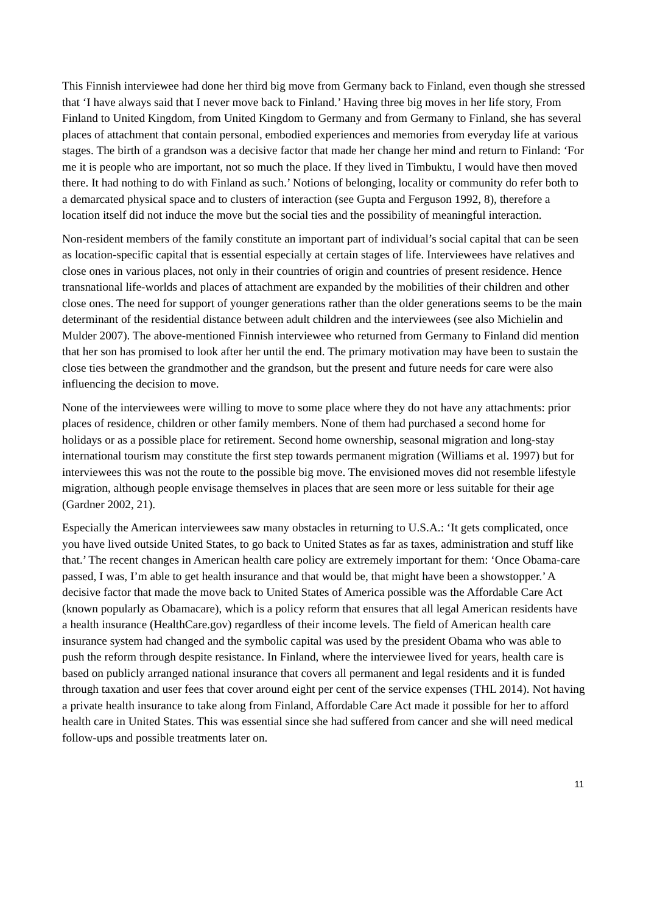This Finnish interviewee had done her third big move from Germany back to Finland, even though she stressed that ‘I have always said that I never move back to Finland.’ Having three big moves in her life story, From Finland to United Kingdom, from United Kingdom to Germany and from Germany to Finland, she has several places of attachment that contain personal, embodied experiences and memories from everyday life at various stages. The birth of a grandson was a decisive factor that made her change her mind and return to Finland: ‘For me it is people who are important, not so much the place. If they lived in Timbuktu, I would have then moved there. It had nothing to do with Finland as such.’ Notions of belonging, locality or community do refer both to a demarcated physical space and to clusters of interaction (see Gupta and Ferguson 1992, 8), therefore a location itself did not induce the move but the social ties and the possibility of meaningful interaction.
Non-resident members of the family constitute an important part of individual’s social capital that can be seen as location-specific capital that is essential especially at certain stages of life. Interviewees have relatives and close ones in various places, not only in their countries of origin and countries of present residence. Hence transnational life-worlds and places of attachment are expanded by the mobilities of their children and other close ones. The need for support of younger generations rather than the older generations seems to be the main determinant of the residential distance between adult children and the interviewees (see also Michielin and Mulder 2007). The above-mentioned Finnish interviewee who returned from Germany to Finland did mention that her son has promised to look after her until the end. The primary motivation may have been to sustain the close ties between the grandmother and the grandson, but the present and future needs for care were also influencing the decision to move.
None of the interviewees were willing to move to some place where they do not have any attachments: prior places of residence, children or other family members. None of them had purchased a second home for holidays or as a possible place for retirement. Second home ownership, seasonal migration and long-stay international tourism may constitute the first step towards permanent migration (Williams et al. 1997) but for interviewees this was not the route to the possible big move. The envisioned moves did not resemble lifestyle migration, although people envisage themselves in places that are seen more or less suitable for their age (Gardner 2002, 21).
Especially the American interviewees saw many obstacles in returning to U.S.A.: ‘It gets complicated, once you have lived outside United States, to go back to United States as far as taxes, administration and stuff like that.’ The recent changes in American health care policy are extremely important for them: ‘Once Obama-care passed, I was, I’m able to get health insurance and that would be, that might have been a showstopper.’ A decisive factor that made the move back to United States of America possible was the Affordable Care Act (known popularly as Obamacare), which is a policy reform that ensures that all legal American residents have a health insurance (HealthCare.gov) regardless of their income levels. The field of American health care insurance system had changed and the symbolic capital was used by the president Obama who was able to push the reform through despite resistance. In Finland, where the interviewee lived for years, health care is based on publicly arranged national insurance that covers all permanent and legal residents and it is funded through taxation and user fees that cover around eight per cent of the service expenses (THL 2014). Not having a private health insurance to take along from Finland, Affordable Care Act made it possible for her to afford health care in United States. This was essential since she had suffered from cancer and she will need medical follow-ups and possible treatments later on.
11